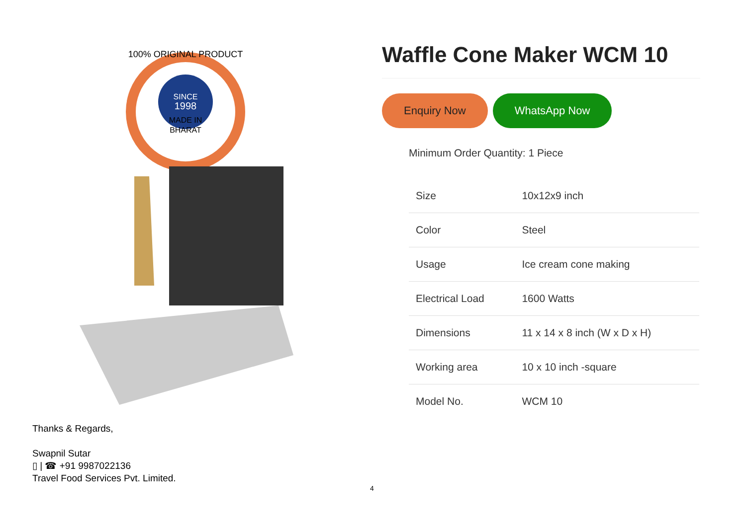SINCE
1998
MADE IN
BHARAT
100% ORIGINAL PRODUCT
Waffle Cone Maker WCM 10
Enquiry Now WhatsApp Now
Minimum Order Quantity: 1 Piece
| Size | 10x12x9 inch |
| Color | Steel |
| Usage | Ice cream cone making |
| Electrical Load | 1600 Watts |
| Dimensions | 11 x 14 x 8 inch (W x D x H) |
| Working area | 10 x 10 inch -square |
| Model No. | WCM 10 |
Thanks & Regards,
Swapnil Sutar
▯ | ☎ +91 9987022136
Travel Food Services Pvt. Limited.
4